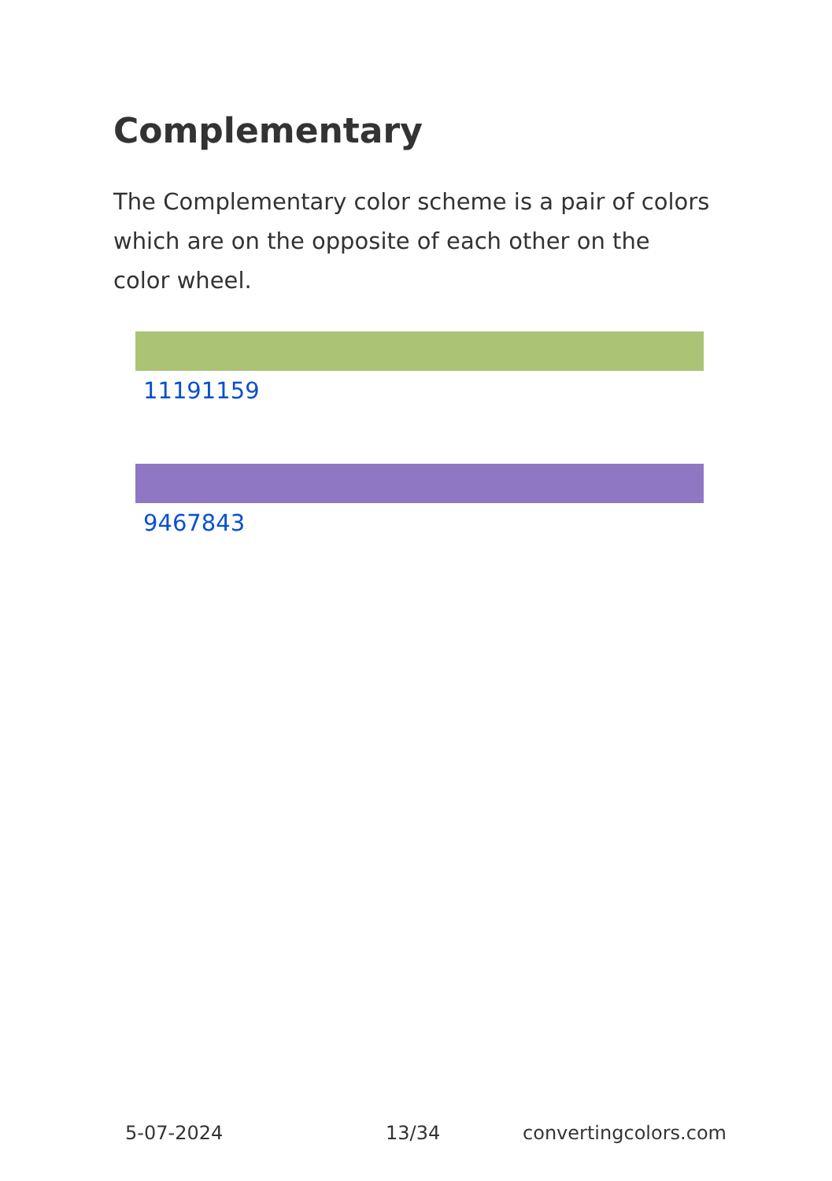Complementary
The Complementary color scheme is a pair of colors which are on the opposite of each other on the color wheel.
11191159
9467843
5-07-2024 13/34 convertingcolors.com